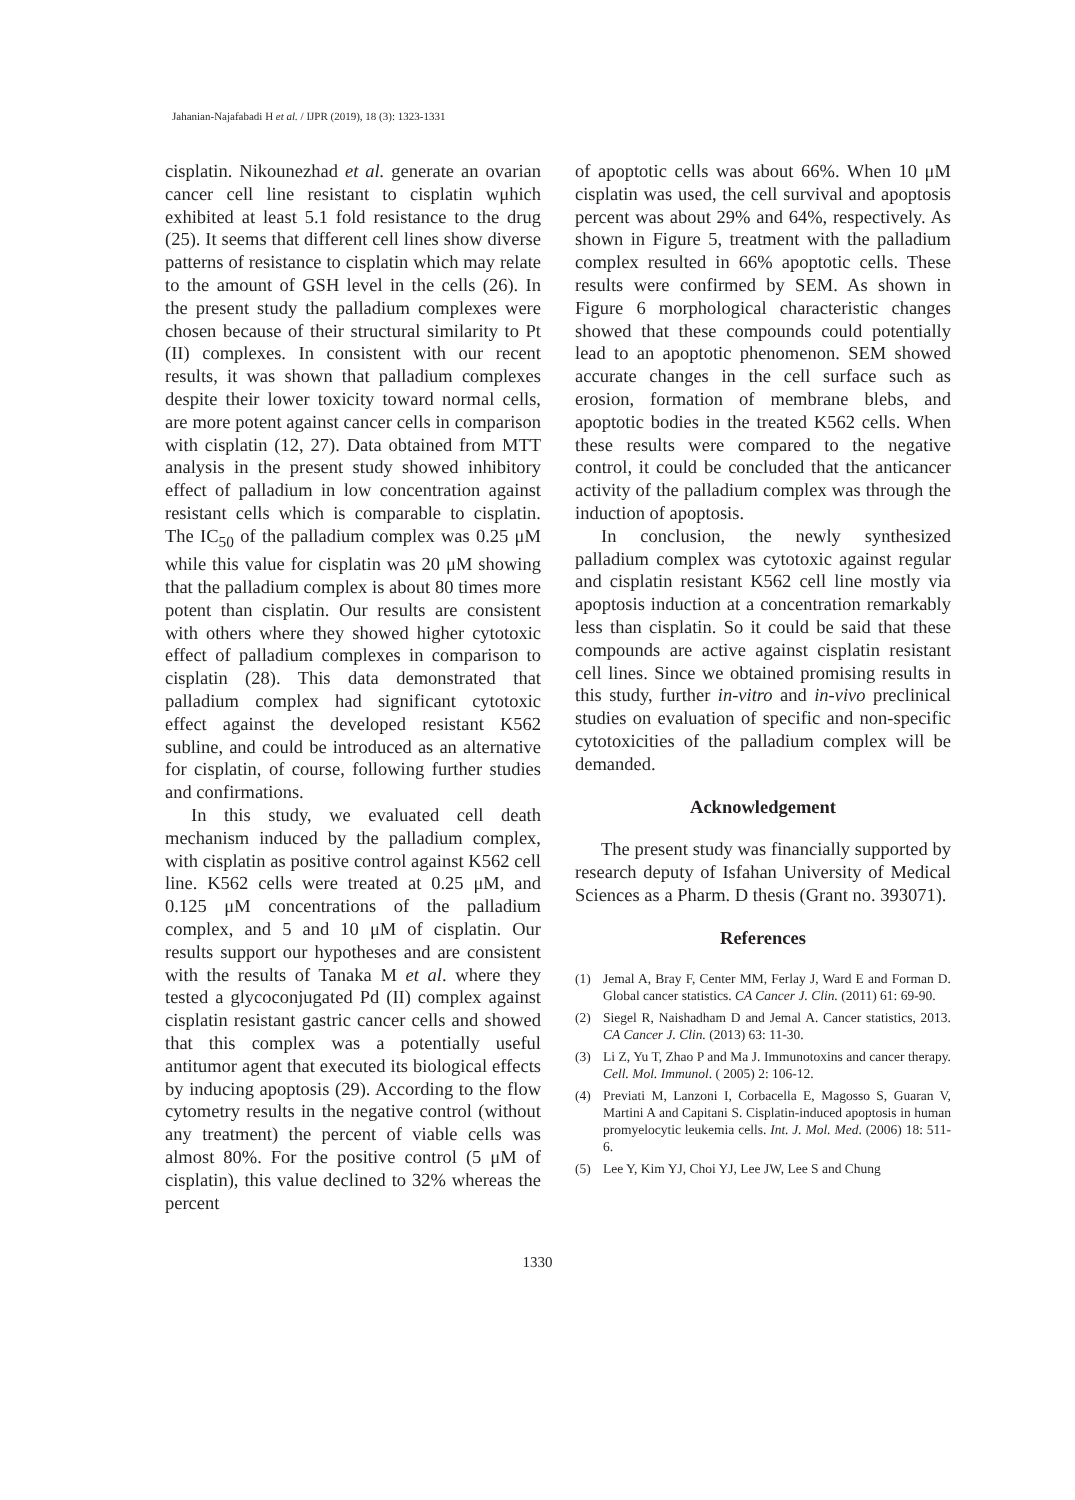Jahanian-Najafabadi H et al. / IJPR (2019), 18 (3): 1323-1331
cisplatin. Nikounezhad et al. generate an ovarian cancer cell line resistant to cisplatin wμhich exhibited at least 5.1 fold resistance to the drug (25). It seems that different cell lines show diverse patterns of resistance to cisplatin which may relate to the amount of GSH level in the cells (26). In the present study the palladium complexes were chosen because of their structural similarity to Pt (II) complexes. In consistent with our recent results, it was shown that palladium complexes despite their lower toxicity toward normal cells, are more potent against cancer cells in comparison with cisplatin (12, 27). Data obtained from MTT analysis in the present study showed inhibitory effect of palladium in low concentration against resistant cells which is comparable to cisplatin. The IC<sub>50</sub> of the palladium complex was 0.25 μM while this value for cisplatin was 20 μM showing that the palladium complex is about 80 times more potent than cisplatin. Our results are consistent with others where they showed higher cytotoxic effect of palladium complexes in comparison to cisplatin (28). This data demonstrated that palladium complex had significant cytotoxic effect against the developed resistant K562 subline, and could be introduced as an alternative for cisplatin, of course, following further studies and confirmations.
In this study, we evaluated cell death mechanism induced by the palladium complex, with cisplatin as positive control against K562 cell line. K562 cells were treated at 0.25 μM, and 0.125 μM concentrations of the palladium complex, and 5 and 10 μM of cisplatin. Our results support our hypotheses and are consistent with the results of Tanaka M et al. where they tested a glycoconjugated Pd (II) complex against cisplatin resistant gastric cancer cells and showed that this complex was a potentially useful antitumor agent that executed its biological effects by inducing apoptosis (29). According to the flow cytometry results in the negative control (without any treatment) the percent of viable cells was almost 80%. For the positive control (5 μM of cisplatin), this value declined to 32% whereas the percent
of apoptotic cells was about 66%. When 10 μM cisplatin was used, the cell survival and apoptosis percent was about 29% and 64%, respectively. As shown in Figure 5, treatment with the palladium complex resulted in 66% apoptotic cells. These results were confirmed by SEM. As shown in Figure 6 morphological characteristic changes showed that these compounds could potentially lead to an apoptotic phenomenon. SEM showed accurate changes in the cell surface such as erosion, formation of membrane blebs, and apoptotic bodies in the treated K562 cells. When these results were compared to the negative control, it could be concluded that the anticancer activity of the palladium complex was through the induction of apoptosis.
In conclusion, the newly synthesized palladium complex was cytotoxic against regular and cisplatin resistant K562 cell line mostly via apoptosis induction at a concentration remarkably less than cisplatin. So it could be said that these compounds are active against cisplatin resistant cell lines. Since we obtained promising results in this study, further in-vitro and in-vivo preclinical studies on evaluation of specific and non-specific cytotoxicities of the palladium complex will be demanded.
Acknowledgement
The present study was financially supported by research deputy of Isfahan University of Medical Sciences as a Pharm. D thesis (Grant no. 393071).
References
(1) Jemal A, Bray F, Center MM, Ferlay J, Ward E and Forman D. Global cancer statistics. CA Cancer J. Clin. (2011) 61: 69-90.
(2) Siegel R, Naishadham D and Jemal A. Cancer statistics, 2013. CA Cancer J. Clin. (2013) 63: 11-30.
(3) Li Z, Yu T, Zhao P and Ma J. Immunotoxins and cancer therapy. Cell. Mol. Immunol. ( 2005) 2: 106-12.
(4) Previati M, Lanzoni I, Corbacella E, Magosso S, Guaran V, Martini A and Capitani S. Cisplatin-induced apoptosis in human promyelocytic leukemia cells. Int. J. Mol. Med. (2006) 18: 511-6.
(5) Lee Y, Kim YJ, Choi YJ, Lee JW, Lee S and Chung
1330